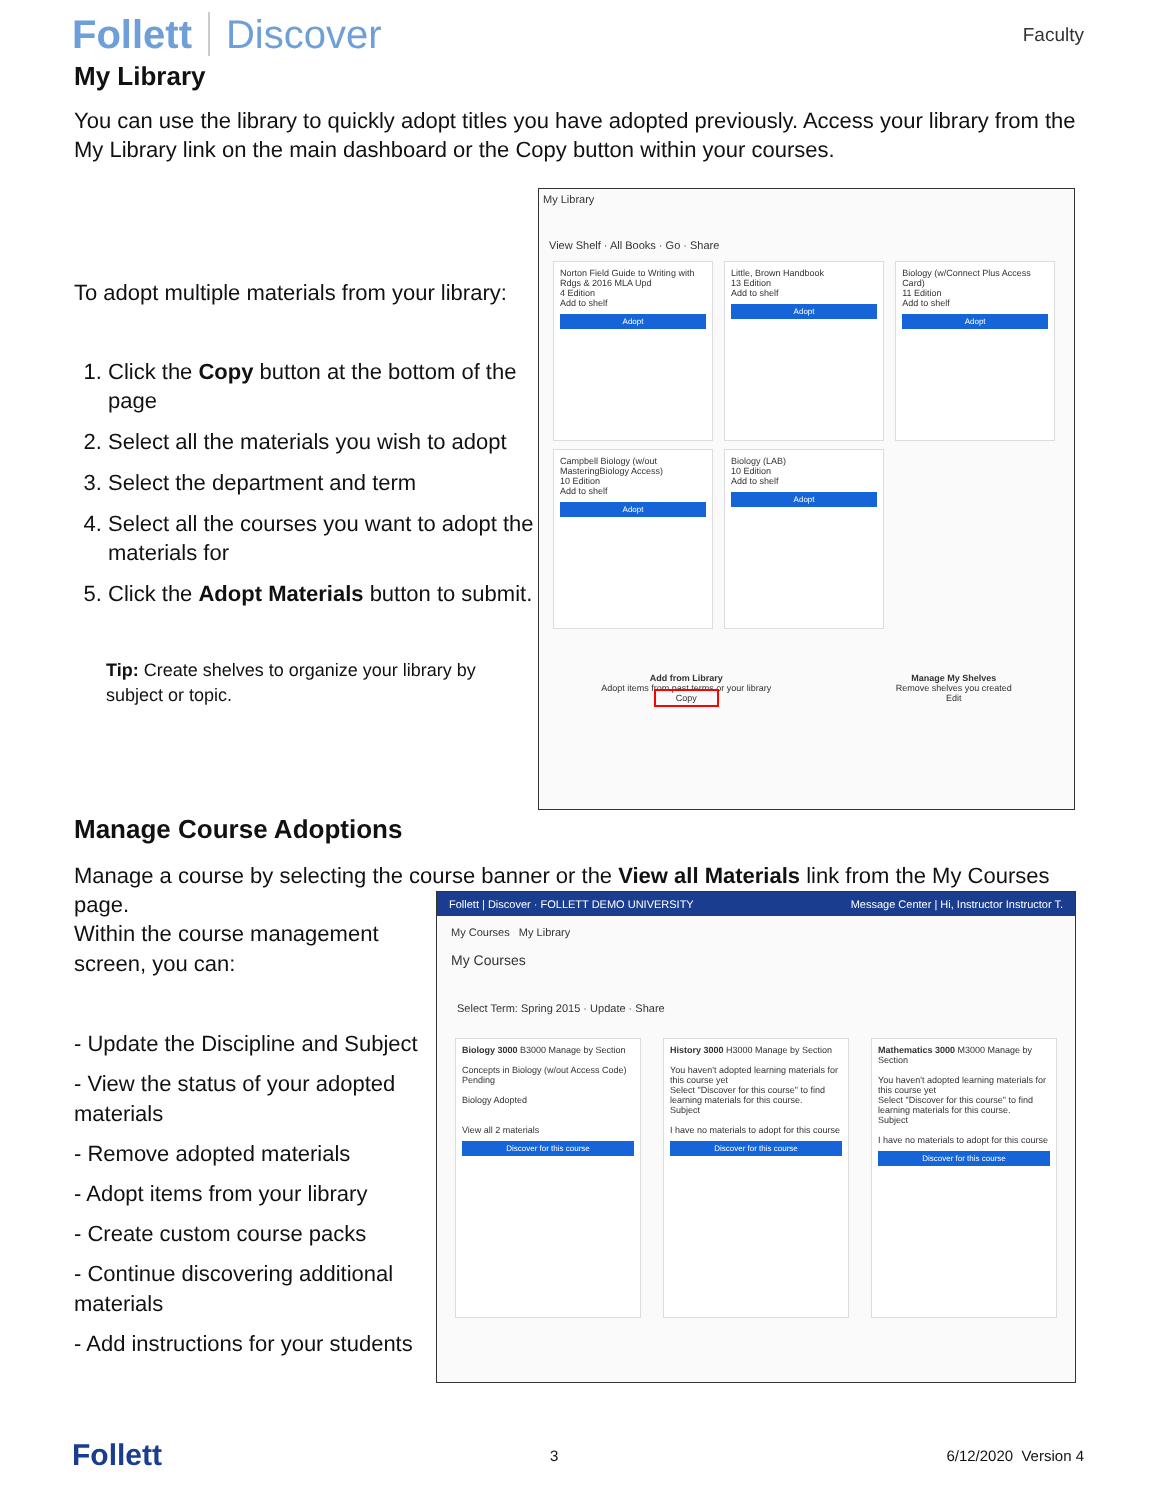Follett Discover
Faculty
My Library
You can use the library to quickly adopt titles you have adopted previously. Access your library from the My Library link on the main dashboard or the Copy button within your courses.
To adopt multiple materials from your library:
1. Click the Copy button at the bottom of the page
2. Select all the materials you wish to adopt
3. Select the department and term
4. Select all the courses you want to adopt the materials for
5. Click the Adopt Materials button to submit.
Tip: Create shelves to organize your library by subject or topic.
My Library
View Shelf · All Books · Go · Share
Norton Field Guide to Writing with Rdgs & 2016 MLA Upd
4 Edition
Add to shelf
Adopt
Little, Brown Handbook
13 Edition
Add to shelf
Adopt
Biology (w/Connect Plus Access Card)
11 Edition
Add to shelf
Adopt
Campbell Biology (w/out MasteringBiology Access)
10 Edition
Add to shelf
Adopt
Biology (LAB)
10 Edition
Add to shelf
Adopt
Add from Library
Adopt items from past terms or your library
Copy
Manage My Shelves
Remove shelves you created
Edit
Manage Course Adoptions
Manage a course by selecting the course banner or the View all Materials link from the My Courses page.
Within the course management screen, you can:
- Update the Discipline and Subject
- View the status of your adopted materials
- Remove adopted materials
- Adopt items from your library
- Create custom course packs
- Continue discovering additional materials
- Add instructions for your students
Follett | Discover · FOLLETT DEMO UNIVERSITY Message Center | Hi, Instructor Instructor T.
My Courses My Library
My Courses
Select Term: Spring 2015 · Update · Share
Biology 3000 B3000 Manage by Section
Concepts in Biology (w/out Access Code) Pending
Biology Adopted
View all 2 materials
Discover for this course
History 3000 H3000 Manage by Section
You haven't adopted learning materials for this course yet
Select "Discover for this course" to find learning materials for this course.
Subject
I have no materials to adopt for this course
Discover for this course
Mathematics 3000 M3000 Manage by Section
You haven't adopted learning materials for this course yet
Select "Discover for this course" to find learning materials for this course.
Subject
I have no materials to adopt for this course
Discover for this course
Follett
3 6/12/2020 Version 4